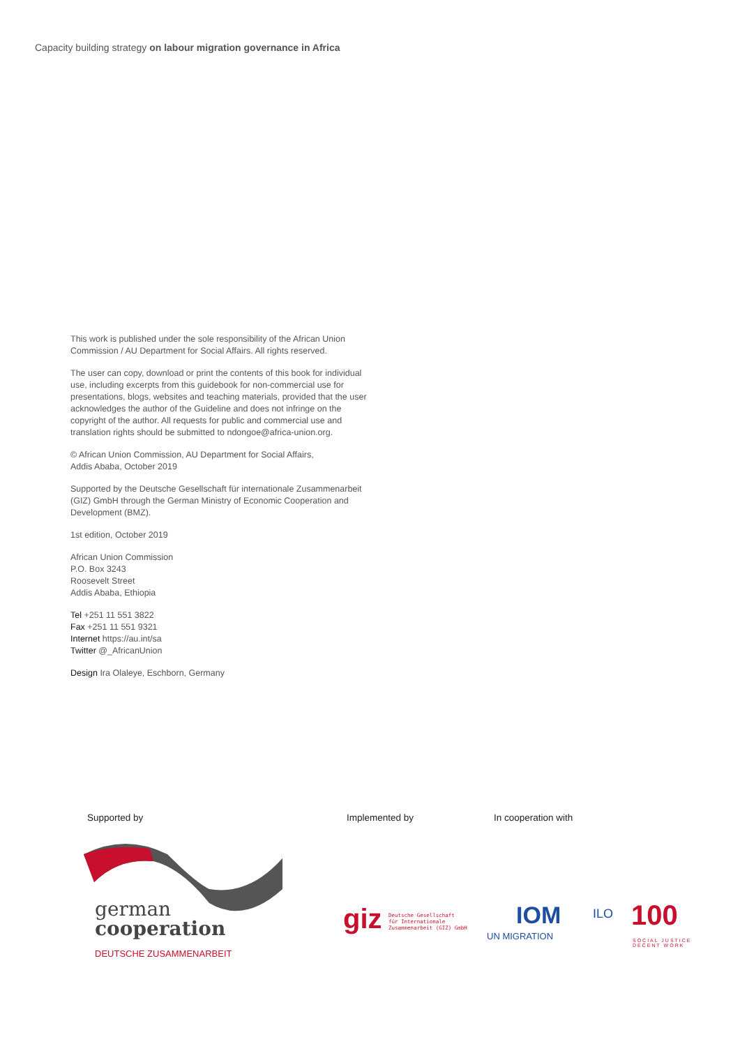Capacity building strategy on labour migration governance in Africa
This work is published under the sole responsibility of the African Union Commission / AU Department for Social Affairs. All rights reserved.
The user can copy, download or print the contents of this book for individual use, including excerpts from this guidebook for non-commercial use for presentations, blogs, websites and teaching materials, provided that the user acknowledges the author of the Guideline and does not infringe on the copyright of the author. All requests for public and commercial use and translation rights should be submitted to ndongoe@africa-union.org.
© African Union Commission, AU Department for Social Affairs,
Addis Ababa, October 2019
Supported by the Deutsche Gesellschaft für internationale Zusammenarbeit (GIZ) GmbH through the German Ministry of Economic Cooperation and Development (BMZ).
1st edition, October 2019
African Union Commission
P.O. Box 3243
Roosevelt Street
Addis Ababa, Ethiopia
Tel +251 11 551 3822
Fax +251 11 551 9321
Internet https://au.int/sa
Twitter @_AfricanUnion
Design Ira Olaleye, Eschborn, Germany
Supported by Implemented by In cooperation with
german
cooperation
DEUTSCHE ZUSAMMENARBEIT
giz
Deutsche Gesellschaft
für Internationale
Zusammenarbeit (GIZ) GmbH
IOM
UN MIGRATION
ILO 100
SOCIAL JUSTICE
DECENT WORK